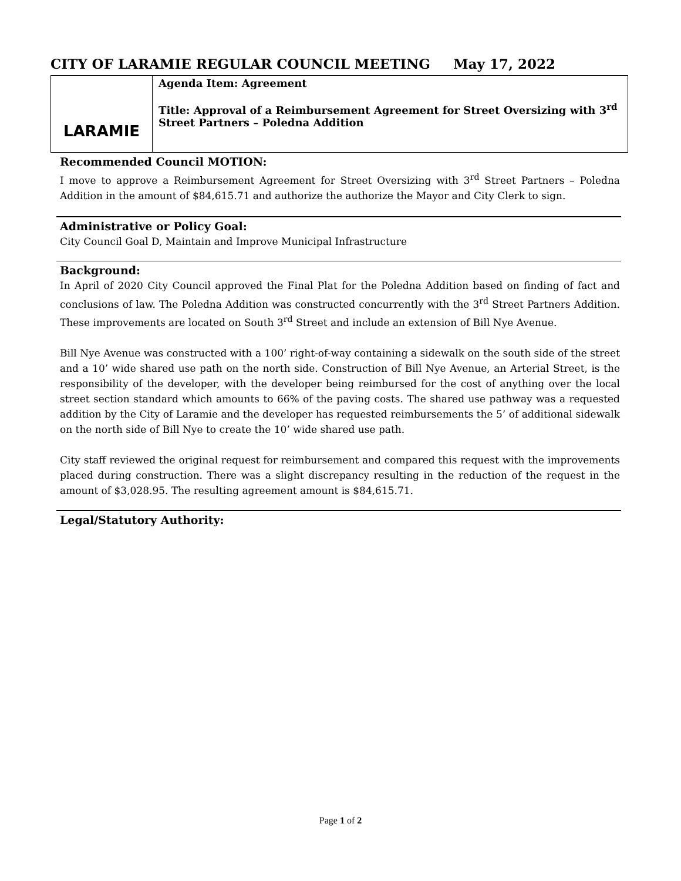CITY OF LARAMIE REGULAR COUNCIL MEETING May 17, 2022
| LARAMIE | Agenda Item: Agreement Title: Approval of a Reimbursement Agreement for Street Oversizing with 3<sup>rd</sup> Street Partners – Poledna Addition |
Recommended Council MOTION:
I move to approve a Reimbursement Agreement for Street Oversizing with 3<sup>rd</sup> Street Partners – Poledna Addition in the amount of $84,615.71 and authorize the authorize the Mayor and City Clerk to sign.
Administrative or Policy Goal:
City Council Goal D, Maintain and Improve Municipal Infrastructure
Background:
In April of 2020 City Council approved the Final Plat for the Poledna Addition based on finding of fact and conclusions of law. The Poledna Addition was constructed concurrently with the 3<sup>rd</sup> Street Partners Addition. These improvements are located on South 3<sup>rd</sup> Street and include an extension of Bill Nye Avenue.
Bill Nye Avenue was constructed with a 100’ right-of-way containing a sidewalk on the south side of the street and a 10’ wide shared use path on the north side. Construction of Bill Nye Avenue, an Arterial Street, is the responsibility of the developer, with the developer being reimbursed for the cost of anything over the local street section standard which amounts to 66% of the paving costs. The shared use pathway was a requested addition by the City of Laramie and the developer has requested reimbursements the 5’ of additional sidewalk on the north side of Bill Nye to create the 10’ wide shared use path.
City staff reviewed the original request for reimbursement and compared this request with the improvements placed during construction. There was a slight discrepancy resulting in the reduction of the request in the amount of $3,028.95. The resulting agreement amount is $84,615.71.
Legal/Statutory Authority:
Page 1 of 2